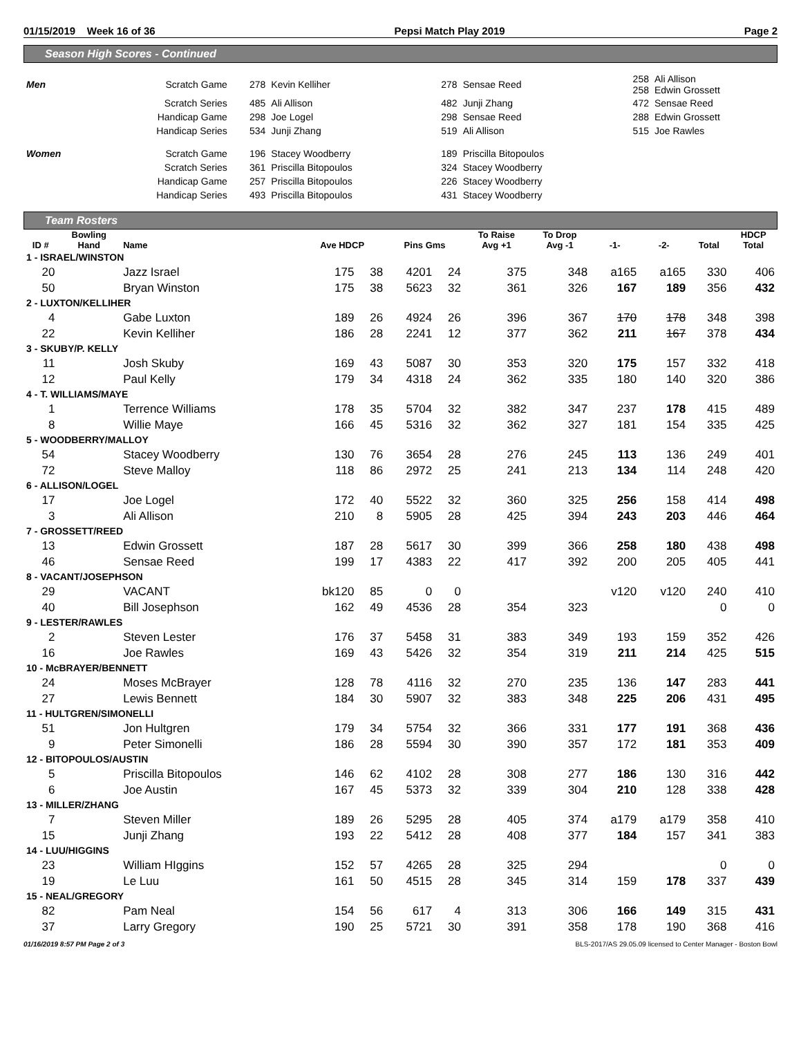01/15/2019 Week 16 of 36 Pepsi Match Play 2019 Page 2
Season High Scores - Continued
| Men | Scratch Game | 278 | Kevin Kelliher | 278 | Sensae Reed | 258 258 | Ali Allison Edwin Grossett |
| | Scratch Series | 485 | Ali Allison | 482 | Junji Zhang | 472 | Sensae Reed |
| | Handicap Game | 298 | Joe Logel | 298 | Sensae Reed | 288 | Edwin Grossett |
| | Handicap Series | 534 | Junji Zhang | 519 | Ali Allison | 515 | Joe Rawles |
| Women | Scratch Game | 196 | Stacey Woodberry | 189 | Priscilla Bitopoulos | | |
| | Scratch Series | 361 | Priscilla Bitopoulos | 324 | Stacey Woodberry | | |
| | Handicap Game | 257 | Priscilla Bitopoulos | 226 | Stacey Woodberry | | |
| | Handicap Series | 493 | Priscilla Bitopoulos | 431 | Stacey Woodberry | | |
Team Rosters
| ID # | Bowling Hand | Name | Ave HDCP | | Pins Gms | | To Raise Avg +1 | To Drop Avg -1 | -1- | -2- | Total | HDCP Total |
| --- | --- | --- | --- | --- | --- | --- | --- | --- | --- | --- | --- | --- |
| 1 - ISRAEL/WINSTON | | | | | | | | | | | | |
| 20 | | Jazz Israel | 175 | 38 | 4201 | 24 | 375 | 348 | a165 | a165 | 330 | 406 |
| 50 | | Bryan Winston | 175 | 38 | 5623 | 32 | 361 | 326 | 167 | 189 | 356 | 432 |
| 2 - LUXTON/KELLIHER | | | | | | | | | | | | |
| 4 | | Gabe Luxton | 189 | 26 | 4924 | 26 | 396 | 367 | 170 | 178 | 348 | 398 |
| 22 | | Kevin Kelliher | 186 | 28 | 2241 | 12 | 377 | 362 | 211 | 167 | 378 | 434 |
| 3 - SKUBY/P. KELLY | | | | | | | | | | | | |
| 11 | | Josh Skuby | 169 | 43 | 5087 | 30 | 353 | 320 | 175 | 157 | 332 | 418 |
| 12 | | Paul Kelly | 179 | 34 | 4318 | 24 | 362 | 335 | 180 | 140 | 320 | 386 |
| 4 - T. WILLIAMS/MAYE | | | | | | | | | | | | |
| 1 | | Terrence Williams | 178 | 35 | 5704 | 32 | 382 | 347 | 237 | 178 | 415 | 489 |
| 8 | | Willie Maye | 166 | 45 | 5316 | 32 | 362 | 327 | 181 | 154 | 335 | 425 |
| 5 - WOODBERRY/MALLOY | | | | | | | | | | | | |
| 54 | | Stacey Woodberry | 130 | 76 | 3654 | 28 | 276 | 245 | 113 | 136 | 249 | 401 |
| 72 | | Steve Malloy | 118 | 86 | 2972 | 25 | 241 | 213 | 134 | 114 | 248 | 420 |
| 6 - ALLISON/LOGEL | | | | | | | | | | | | |
| 17 | | Joe Logel | 172 | 40 | 5522 | 32 | 360 | 325 | 256 | 158 | 414 | 498 |
| 3 | | Ali Allison | 210 | 8 | 5905 | 28 | 425 | 394 | 243 | 203 | 446 | 464 |
| 7 - GROSSETT/REED | | | | | | | | | | | | |
| 13 | | Edwin Grossett | 187 | 28 | 5617 | 30 | 399 | 366 | 258 | 180 | 438 | 498 |
| 46 | | Sensae Reed | 199 | 17 | 4383 | 22 | 417 | 392 | 200 | 205 | 405 | 441 |
| 8 - VACANT/JOSEPHSON | | | | | | | | | | | | |
| 29 | | VACANT | bk120 | 85 | 0 | 0 | | | v120 | v120 | 240 | 410 |
| 40 | | Bill Josephson | 162 | 49 | 4536 | 28 | 354 | 323 | | | 0 | 0 |
| 9 - LESTER/RAWLES | | | | | | | | | | | | |
| 2 | | Steven Lester | 176 | 37 | 5458 | 31 | 383 | 349 | 193 | 159 | 352 | 426 |
| 16 | | Joe Rawles | 169 | 43 | 5426 | 32 | 354 | 319 | 211 | 214 | 425 | 515 |
| 10 - McBRAYER/BENNETT | | | | | | | | | | | | |
| 24 | | Moses McBrayer | 128 | 78 | 4116 | 32 | 270 | 235 | 136 | 147 | 283 | 441 |
| 27 | | Lewis Bennett | 184 | 30 | 5907 | 32 | 383 | 348 | 225 | 206 | 431 | 495 |
| 11 - HULTGREN/SIMONELLI | | | | | | | | | | | | |
| 51 | | Jon Hultgren | 179 | 34 | 5754 | 32 | 366 | 331 | 177 | 191 | 368 | 436 |
| 9 | | Peter Simonelli | 186 | 28 | 5594 | 30 | 390 | 357 | 172 | 181 | 353 | 409 |
| 12 - BITOPOULOS/AUSTIN | | | | | | | | | | | | |
| 5 | | Priscilla Bitopoulos | 146 | 62 | 4102 | 28 | 308 | 277 | 186 | 130 | 316 | 442 |
| 6 | | Joe Austin | 167 | 45 | 5373 | 32 | 339 | 304 | 210 | 128 | 338 | 428 |
| 13 - MILLER/ZHANG | | | | | | | | | | | | |
| 7 | | Steven Miller | 189 | 26 | 5295 | 28 | 405 | 374 | a179 | a179 | 358 | 410 |
| 15 | | Junji Zhang | 193 | 22 | 5412 | 28 | 408 | 377 | 184 | 157 | 341 | 383 |
| 14 - LUU/HIGGINS | | | | | | | | | | | | |
| 23 | | William HIggins | 152 | 57 | 4265 | 28 | 325 | 294 | | | 0 | 0 |
| 19 | | Le Luu | 161 | 50 | 4515 | 28 | 345 | 314 | 159 | 178 | 337 | 439 |
| 15 - NEAL/GREGORY | | | | | | | | | | | | |
| 82 | | Pam Neal | 154 | 56 | 617 | 4 | 313 | 306 | 166 | 149 | 315 | 431 |
| 37 | | Larry Gregory | 190 | 25 | 5721 | 30 | 391 | 358 | 178 | 190 | 368 | 416 |
01/16/2019 8:57 PM Page 2 of 3 BLS-2017/AS 29.05.09 licensed to Center Manager - Boston Bowl